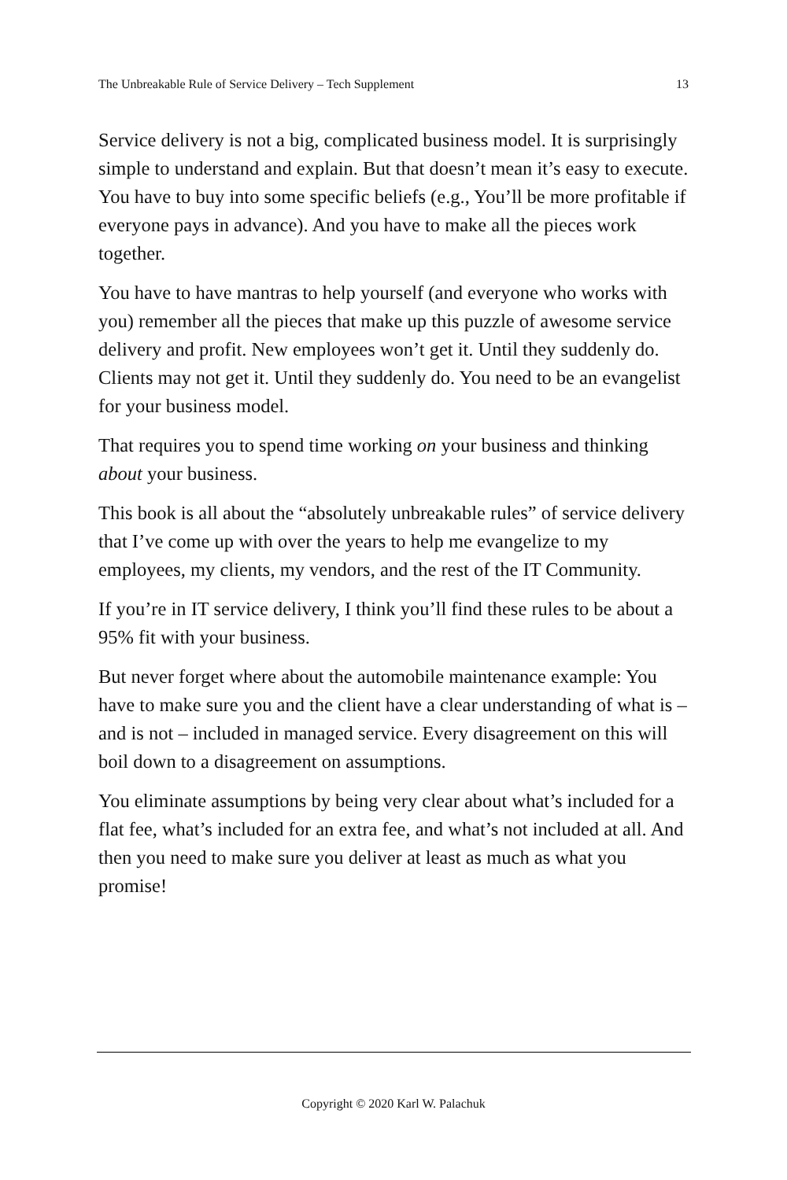The Unbreakable Rule of Service Delivery – Tech Supplement 13
Service delivery is not a big, complicated business model. It is surprisingly simple to understand and explain. But that doesn’t mean it’s easy to execute. You have to buy into some specific beliefs (e.g., You’ll be more profitable if everyone pays in advance). And you have to make all the pieces work together.
You have to have mantras to help yourself (and everyone who works with you) remember all the pieces that make up this puzzle of awesome service delivery and profit. New employees won’t get it. Until they suddenly do. Clients may not get it. Until they suddenly do. You need to be an evangelist for your business model.
That requires you to spend time working on your business and thinking about your business.
This book is all about the “absolutely unbreakable rules” of service delivery that I’ve come up with over the years to help me evangelize to my employees, my clients, my vendors, and the rest of the IT Community.
If you’re in IT service delivery, I think you’ll find these rules to be about a 95% fit with your business.
But never forget where about the automobile maintenance example: You have to make sure you and the client have a clear understanding of what is – and is not – included in managed service. Every disagreement on this will boil down to a disagreement on assumptions.
You eliminate assumptions by being very clear about what’s included for a flat fee, what’s included for an extra fee, and what’s not included at all. And then you need to make sure you deliver at least as much as what you promise!
Copyright © 2020 Karl W. Palachuk